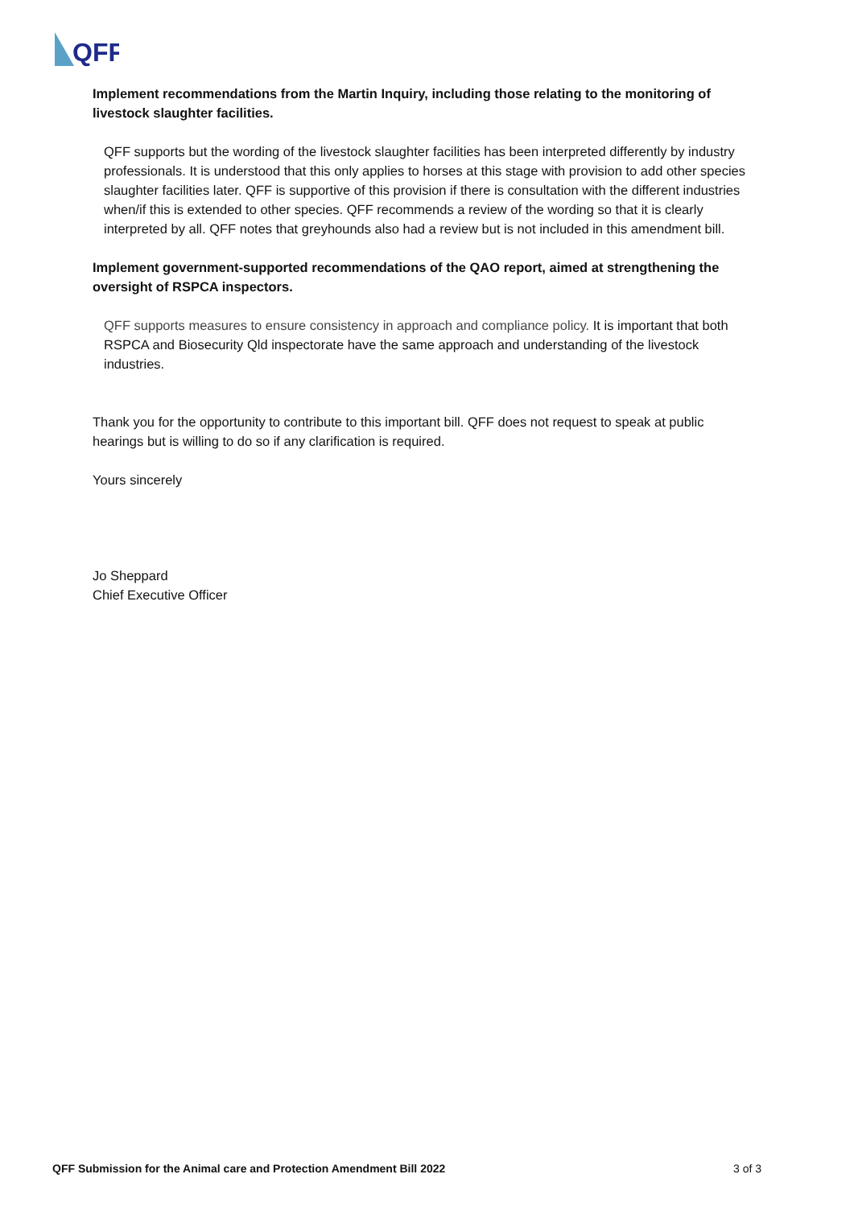QFF
Implement recommendations from the Martin Inquiry, including those relating to the monitoring of livestock slaughter facilities.
QFF supports but the wording of the livestock slaughter facilities has been interpreted differently by industry professionals. It is understood that this only applies to horses at this stage with provision to add other species slaughter facilities later. QFF is supportive of this provision if there is consultation with the different industries when/if this is extended to other species. QFF recommends a review of the wording so that it is clearly interpreted by all. QFF notes that greyhounds also had a review but is not included in this amendment bill.
Implement government-supported recommendations of the QAO report, aimed at strengthening the oversight of RSPCA inspectors.
QFF supports measures to ensure consistency in approach and compliance policy. It is important that both RSPCA and Biosecurity Qld inspectorate have the same approach and understanding of the livestock industries.
Thank you for the opportunity to contribute to this important bill. QFF does not request to speak at public hearings but is willing to do so if any clarification is required.
Yours sincerely
Jo Sheppard
Chief Executive Officer
QFF Submission for the Animal care and Protection Amendment Bill 2022 3 of 3